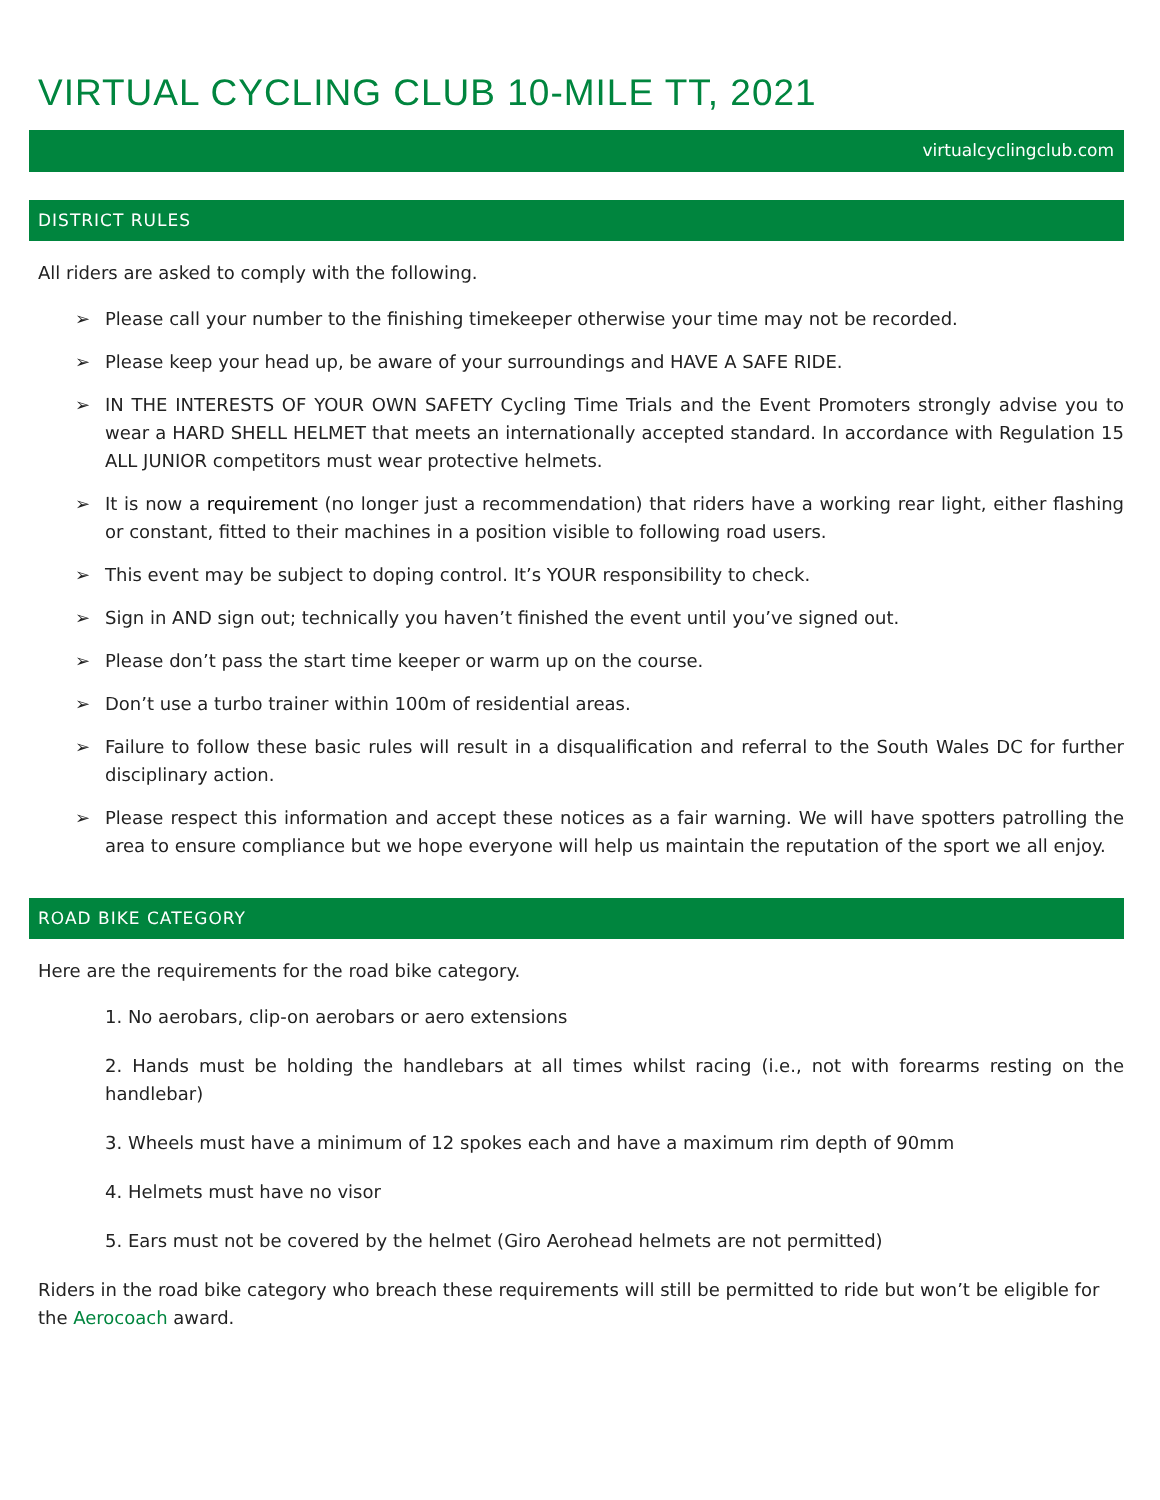VIRTUAL CYCLING CLUB 10-MILE TT, 2021
virtualcyclingclub.com
DISTRICT RULES
All riders are asked to comply with the following.
➢ Please call your number to the finishing timekeeper otherwise your time may not be recorded.
➢ Please keep your head up, be aware of your surroundings and HAVE A SAFE RIDE.
➢ IN THE INTERESTS OF YOUR OWN SAFETY Cycling Time Trials and the Event Promoters strongly advise you to wear a HARD SHELL HELMET that meets an internationally accepted standard. In accordance with Regulation 15 ALL JUNIOR competitors must wear protective helmets.
➢ It is now a requirement (no longer just a recommendation) that riders have a working rear light, either flashing or constant, fitted to their machines in a position visible to following road users.
➢ This event may be subject to doping control. It’s YOUR responsibility to check.
➢ Sign in AND sign out; technically you haven’t finished the event until you’ve signed out.
➢ Please don’t pass the start time keeper or warm up on the course.
➢ Don’t use a turbo trainer within 100m of residential areas.
➢ Failure to follow these basic rules will result in a disqualification and referral to the South Wales DC for further disciplinary action.
➢ Please respect this information and accept these notices as a fair warning. We will have spotters patrolling the area to ensure compliance but we hope everyone will help us maintain the reputation of the sport we all enjoy.
ROAD BIKE CATEGORY
Here are the requirements for the road bike category.
1. No aerobars, clip-on aerobars or aero extensions
2. Hands must be holding the handlebars at all times whilst racing (i.e., not with forearms resting on the handlebar)
3. Wheels must have a minimum of 12 spokes each and have a maximum rim depth of 90mm
4. Helmets must have no visor
5. Ears must not be covered by the helmet (Giro Aerohead helmets are not permitted)
Riders in the road bike category who breach these requirements will still be permitted to ride but won’t be eligible for the Aerocoach award.